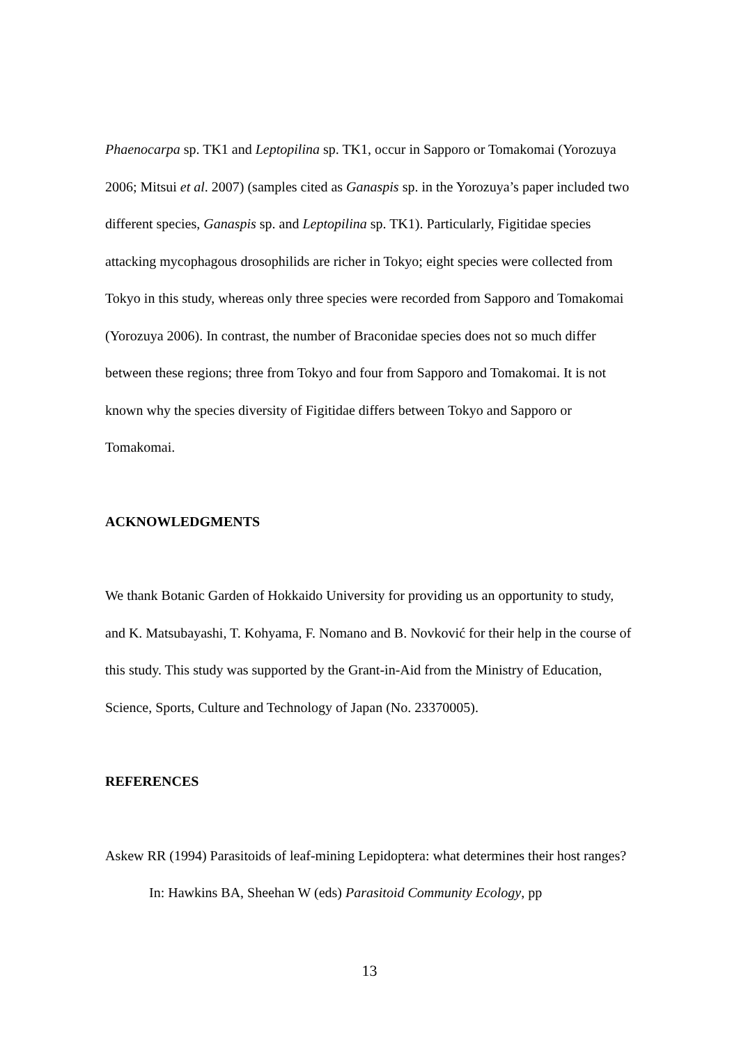Phaenocarpa sp. TK1 and Leptopilina sp. TK1, occur in Sapporo or Tomakomai (Yorozuya 2006; Mitsui et al. 2007) (samples cited as Ganaspis sp. in the Yorozuya’s paper included two different species, Ganaspis sp. and Leptopilina sp. TK1). Particularly, Figitidae species attacking mycophagous drosophilids are richer in Tokyo; eight species were collected from Tokyo in this study, whereas only three species were recorded from Sapporo and Tomakomai (Yorozuya 2006). In contrast, the number of Braconidae species does not so much differ between these regions; three from Tokyo and four from Sapporo and Tomakomai. It is not known why the species diversity of Figitidae differs between Tokyo and Sapporo or Tomakomai.
ACKNOWLEDGMENTS
We thank Botanic Garden of Hokkaido University for providing us an opportunity to study, and K. Matsubayashi, T. Kohyama, F. Nomano and B. Novković for their help in the course of this study. This study was supported by the Grant-in-Aid from the Ministry of Education, Science, Sports, Culture and Technology of Japan (No. 23370005).
REFERENCES
Askew RR (1994) Parasitoids of leaf-mining Lepidoptera: what determines their host ranges? In: Hawkins BA, Sheehan W (eds) Parasitoid Community Ecology, pp
13